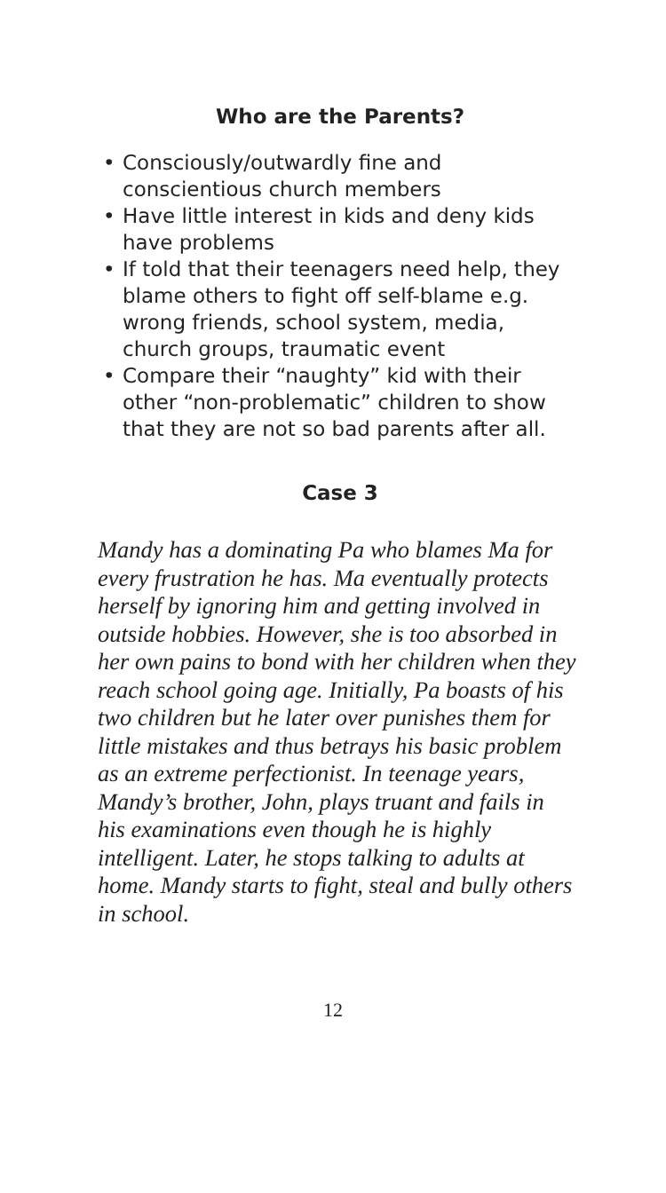Who are the Parents?
• Consciously/outwardly fine and conscientious church members
• Have little interest in kids and deny kids have problems
• If told that their teenagers need help, they blame others to fight off self-blame e.g. wrong friends, school system, media, church groups, traumatic event
• Compare their “naughty” kid with their other “non-problematic” children to show that they are not so bad parents after all.
Case 3
Mandy has a dominating Pa who blames Ma for every frustration he has. Ma eventually protects herself by ignoring him and getting involved in outside hobbies. However, she is too absorbed in her own pains to bond with her children when they reach school going age. Initially, Pa boasts of his two children but he later over punishes them for little mistakes and thus betrays his basic problem as an extreme perfectionist. In teenage years, Mandy’s brother, John, plays truant and fails in his examinations even though he is highly intelligent. Later, he stops talking to adults at home. Mandy starts to fight, steal and bully others in school.
12